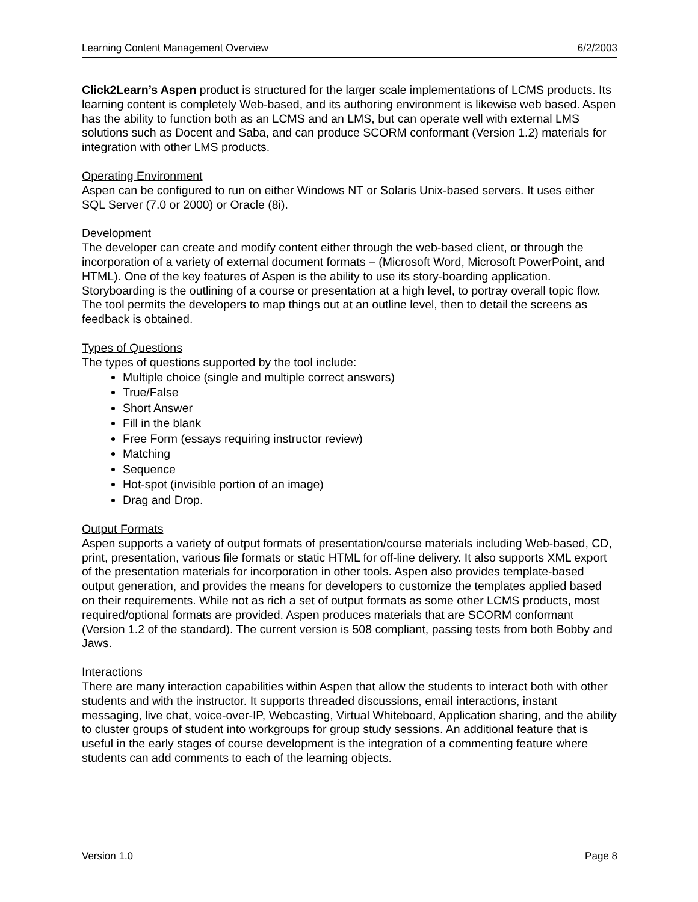Learning Content Management Overview 6/2/2003
Click2Learn’s Aspen product is structured for the larger scale implementations of LCMS products. Its learning content is completely Web-based, and its authoring environment is likewise web based. Aspen has the ability to function both as an LCMS and an LMS, but can operate well with external LMS solutions such as Docent and Saba, and can produce SCORM conformant (Version 1.2) materials for integration with other LMS products.
Operating Environment
Aspen can be configured to run on either Windows NT or Solaris Unix-based servers. It uses either SQL Server (7.0 or 2000) or Oracle (8i).
Development
The developer can create and modify content either through the web-based client, or through the incorporation of a variety of external document formats – (Microsoft Word, Microsoft PowerPoint, and HTML). One of the key features of Aspen is the ability to use its story-boarding application. Storyboarding is the outlining of a course or presentation at a high level, to portray overall topic flow. The tool permits the developers to map things out at an outline level, then to detail the screens as feedback is obtained.
Types of Questions
The types of questions supported by the tool include:
Multiple choice (single and multiple correct answers)
True/False
Short Answer
Fill in the blank
Free Form (essays requiring instructor review)
Matching
Sequence
Hot-spot (invisible portion of an image)
Drag and Drop.
Output Formats
Aspen supports a variety of output formats of presentation/course materials including Web-based, CD, print, presentation, various file formats or static HTML for off-line delivery. It also supports XML export of the presentation materials for incorporation in other tools. Aspen also provides template-based output generation, and provides the means for developers to customize the templates applied based on their requirements. While not as rich a set of output formats as some other LCMS products, most required/optional formats are provided. Aspen produces materials that are SCORM conformant (Version 1.2 of the standard). The current version is 508 compliant, passing tests from both Bobby and Jaws.
Interactions
There are many interaction capabilities within Aspen that allow the students to interact both with other students and with the instructor. It supports threaded discussions, email interactions, instant messaging, live chat, voice-over-IP, Webcasting, Virtual Whiteboard, Application sharing, and the ability to cluster groups of student into workgroups for group study sessions. An additional feature that is useful in the early stages of course development is the integration of a commenting feature where students can add comments to each of the learning objects.
Version 1.0 Page 8